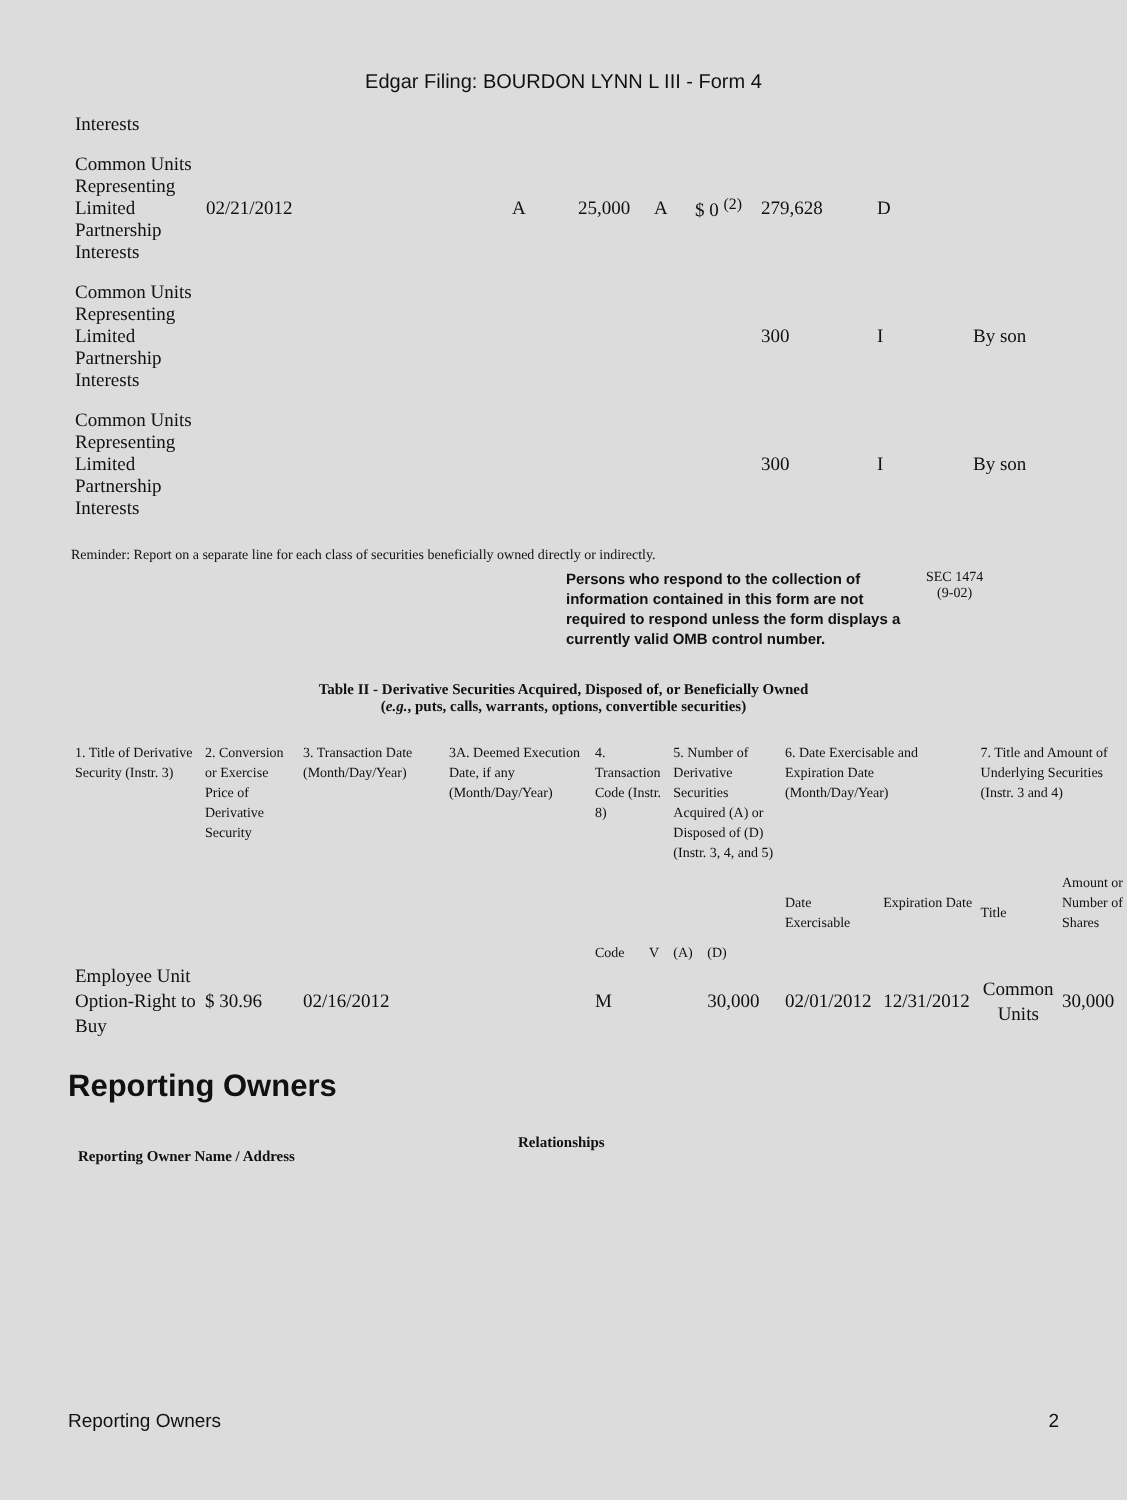Edgar Filing: BOURDON LYNN L III - Form 4
| Interests | | | | | | | | |
| Common Units Representing Limited Partnership Interests | 02/21/2012 | A | 25,000 | A | $ 0 <sup>(2)</sup> | 279,628 | D | |
| Common Units Representing Limited Partnership Interests | | | | | | 300 | I | By son |
| Common Units Representing Limited Partnership Interests | | | | | | 300 | I | By son |
Reminder: Report on a separate line for each class of securities beneficially owned directly or indirectly.
Persons who respond to the collection of information contained in this form are not required to respond unless the form displays a currently valid OMB control number.
SEC 1474
(9-02)
Table II - Derivative Securities Acquired, Disposed of, or Beneficially Owned
(e.g., puts, calls, warrants, options, convertible securities)
| 1. Title of Derivative Security (Instr. 3) | 2. Conversion or Exercise Price of Derivative Security | 3. Transaction Date (Month/Day/Year) | 3A. Deemed Execution Date, if any (Month/Day/Year) | 4. Transaction Code (Instr. 8) | | 5. Number of Derivative Securities Acquired (A) or Disposed of (D) (Instr. 3, 4, and 5) | | 6. Date Exercisable and Expiration Date (Month/Day/Year) | | 7. Title and Amount of Underlying Securities (Instr. 3 and 4) | |
| | | | | Code | V | (A) | (D) | Date Exercisable | Expiration Date | Title | Amount or Number of Shares |
| Employee Unit Option-Right to Buy | $ 30.96 | 02/16/2012 | | M | | | 30,000 | 02/01/2012 | 12/31/2012 | Common Units | 30,000 |
Reporting Owners
Reporting Owner Name / Address
Relationships
Reporting Owners 2